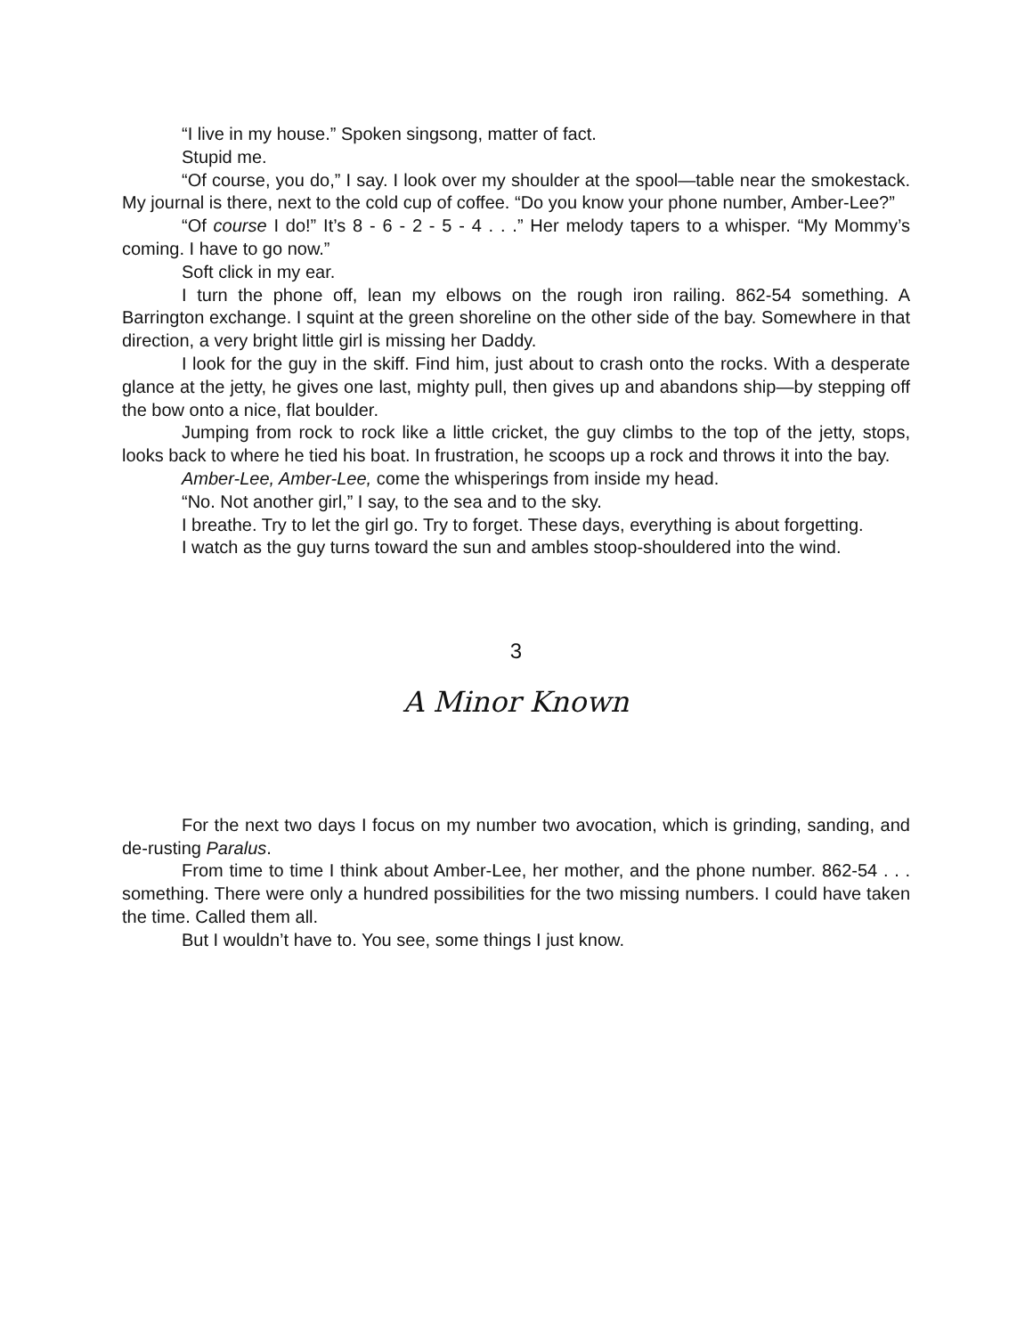“I live in my house.” Spoken singsong, matter of fact.
Stupid me.
“Of course, you do,” I say. I look over my shoulder at the spool—table near the smokestack. My journal is there, next to the cold cup of coffee. “Do you know your phone number, Amber-Lee?”
“Of course I do!” It’s 8 - 6 - 2 - 5 - 4 . . .” Her melody tapers to a whisper. “My Mommy’s coming. I have to go now.”
Soft click in my ear.
I turn the phone off, lean my elbows on the rough iron railing. 862-54 something. A Barrington exchange. I squint at the green shoreline on the other side of the bay. Somewhere in that direction, a very bright little girl is missing her Daddy.
I look for the guy in the skiff. Find him, just about to crash onto the rocks. With a desperate glance at the jetty, he gives one last, mighty pull, then gives up and abandons ship—by stepping off the bow onto a nice, flat boulder.
Jumping from rock to rock like a little cricket, the guy climbs to the top of the jetty, stops, looks back to where he tied his boat. In frustration, he scoops up a rock and throws it into the bay.
Amber-Lee, Amber-Lee, come the whisperings from inside my head.
“No. Not another girl,” I say, to the sea and to the sky.
I breathe. Try to let the girl go. Try to forget. These days, everything is about forgetting.
I watch as the guy turns toward the sun and ambles stoop-shouldered into the wind.
3
A Minor Known
For the next two days I focus on my number two avocation, which is grinding, sanding, and de-rusting Paralus.
From time to time I think about Amber-Lee, her mother, and the phone number. 862-54 . . . something. There were only a hundred possibilities for the two missing numbers. I could have taken the time. Called them all.
But I wouldn’t have to. You see, some things I just know.